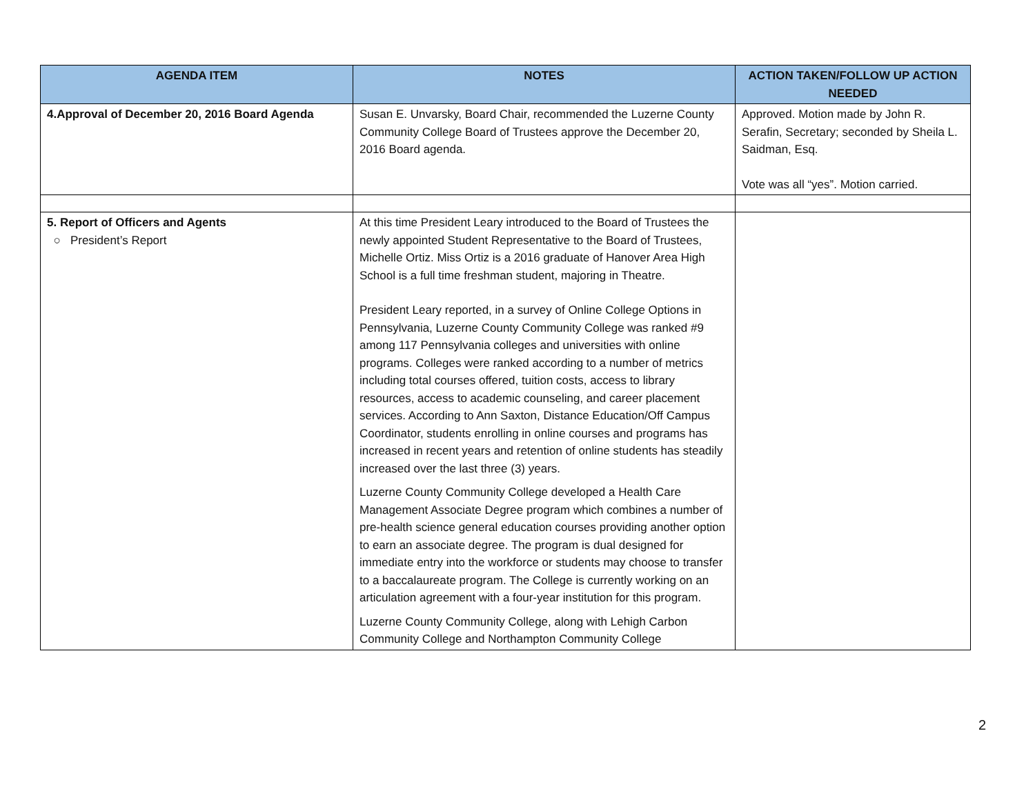| AGENDA ITEM | NOTES | ACTION TAKEN/FOLLOW UP ACTION NEEDED |
| --- | --- | --- |
| 4.Approval of December 20, 2016 Board Agenda | Susan E. Unvarsky, Board Chair, recommended the Luzerne County Community College Board of Trustees approve the December 20, 2016 Board agenda. | Approved. Motion made by John R. Serafin, Secretary; seconded by Sheila L. Saidman, Esq. Vote was all “yes”. Motion carried. |
| 5. Report of Officers and Agents ○ President’s Report | At this time President Leary introduced to the Board of Trustees the newly appointed Student Representative to the Board of Trustees, Michelle Ortiz. Miss Ortiz is a 2016 graduate of Hanover Area High School is a full time freshman student, majoring in Theatre. President Leary reported, in a survey of Online College Options in Pennsylvania, Luzerne County Community College was ranked #9 among 117 Pennsylvania colleges and universities with online programs. Colleges were ranked according to a number of metrics including total courses offered, tuition costs, access to library resources, access to academic counseling, and career placement services. According to Ann Saxton, Distance Education/Off Campus Coordinator, students enrolling in online courses and programs has increased in recent years and retention of online students has steadily increased over the last three (3) years. Luzerne County Community College developed a Health Care Management Associate Degree program which combines a number of pre-health science general education courses providing another option to earn an associate degree. The program is dual designed for immediate entry into the workforce or students may choose to transfer to a baccalaureate program. The College is currently working on an articulation agreement with a four-year institution for this program. Luzerne County Community College, along with Lehigh Carbon Community College and Northampton Community College | |
2